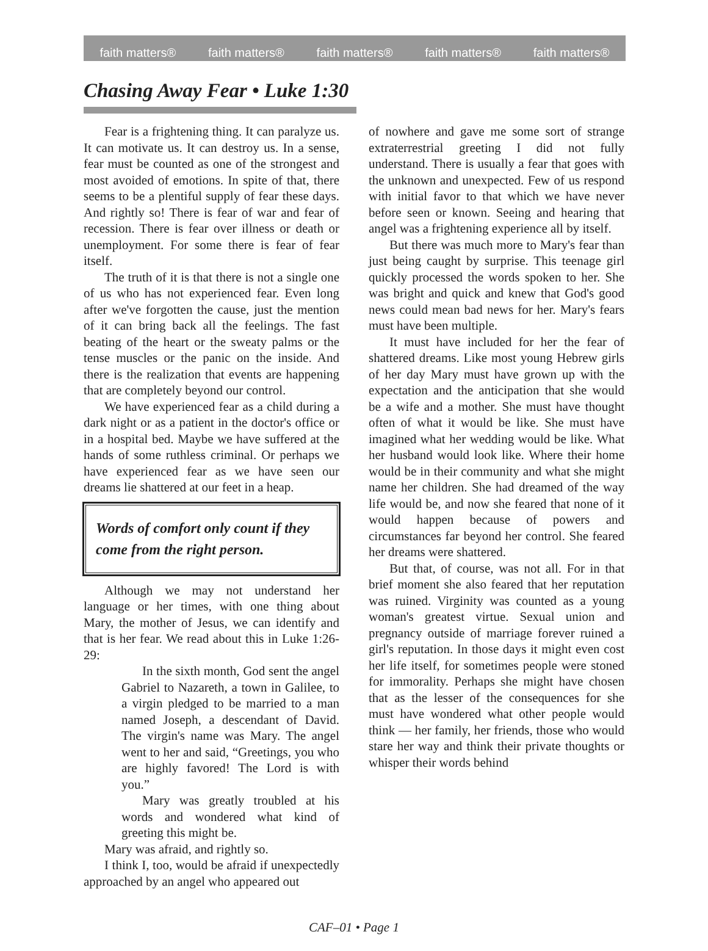faith matters® faith matters® faith matters® faith matters® faith matters®
Chasing Away Fear • Luke 1:30
Fear is a frightening thing. It can paralyze us. It can motivate us. It can destroy us. In a sense, fear must be counted as one of the strongest and most avoided of emotions. In spite of that, there seems to be a plentiful supply of fear these days. And rightly so! There is fear of war and fear of recession. There is fear over illness or death or unemployment. For some there is fear of fear itself.
The truth of it is that there is not a single one of us who has not experienced fear. Even long after we've forgotten the cause, just the mention of it can bring back all the feelings. The fast beating of the heart or the sweaty palms or the tense muscles or the panic on the inside. And there is the realization that events are happening that are completely beyond our control.
We have experienced fear as a child during a dark night or as a patient in the doctor's office or in a hospital bed. Maybe we have suffered at the hands of some ruthless criminal. Or perhaps we have experienced fear as we have seen our dreams lie shattered at our feet in a heap.
Words of comfort only count if they come from the right person.
Although we may not understand her language or her times, with one thing about Mary, the mother of Jesus, we can identify and that is her fear. We read about this in Luke 1:26-29:
In the sixth month, God sent the angel Gabriel to Nazareth, a town in Galilee, to a virgin pledged to be married to a man named Joseph, a descendant of David. The virgin's name was Mary. The angel went to her and said, “Greetings, you who are highly favored! The Lord is with you.”
Mary was greatly troubled at his words and wondered what kind of greeting this might be.
Mary was afraid, and rightly so.
I think I, too, would be afraid if unexpectedly approached by an angel who appeared out
of nowhere and gave me some sort of strange extraterrestrial greeting I did not fully understand. There is usually a fear that goes with the unknown and unexpected. Few of us respond with initial favor to that which we have never before seen or known. Seeing and hearing that angel was a frightening experience all by itself.
But there was much more to Mary's fear than just being caught by surprise. This teenage girl quickly processed the words spoken to her. She was bright and quick and knew that God's good news could mean bad news for her. Mary's fears must have been multiple.
It must have included for her the fear of shattered dreams. Like most young Hebrew girls of her day Mary must have grown up with the expectation and the anticipation that she would be a wife and a mother. She must have thought often of what it would be like. She must have imagined what her wedding would be like. What her husband would look like. Where their home would be in their community and what she might name her children. She had dreamed of the way life would be, and now she feared that none of it would happen because of powers and circumstances far beyond her control. She feared her dreams were shattered.
But that, of course, was not all. For in that brief moment she also feared that her reputation was ruined. Virginity was counted as a young woman's greatest virtue. Sexual union and pregnancy outside of marriage forever ruined a girl's reputation. In those days it might even cost her life itself, for sometimes people were stoned for immorality. Perhaps she might have chosen that as the lesser of the consequences for she must have wondered what other people would think — her family, her friends, those who would stare her way and think their private thoughts or whisper their words behind
CAF–01 • Page 1